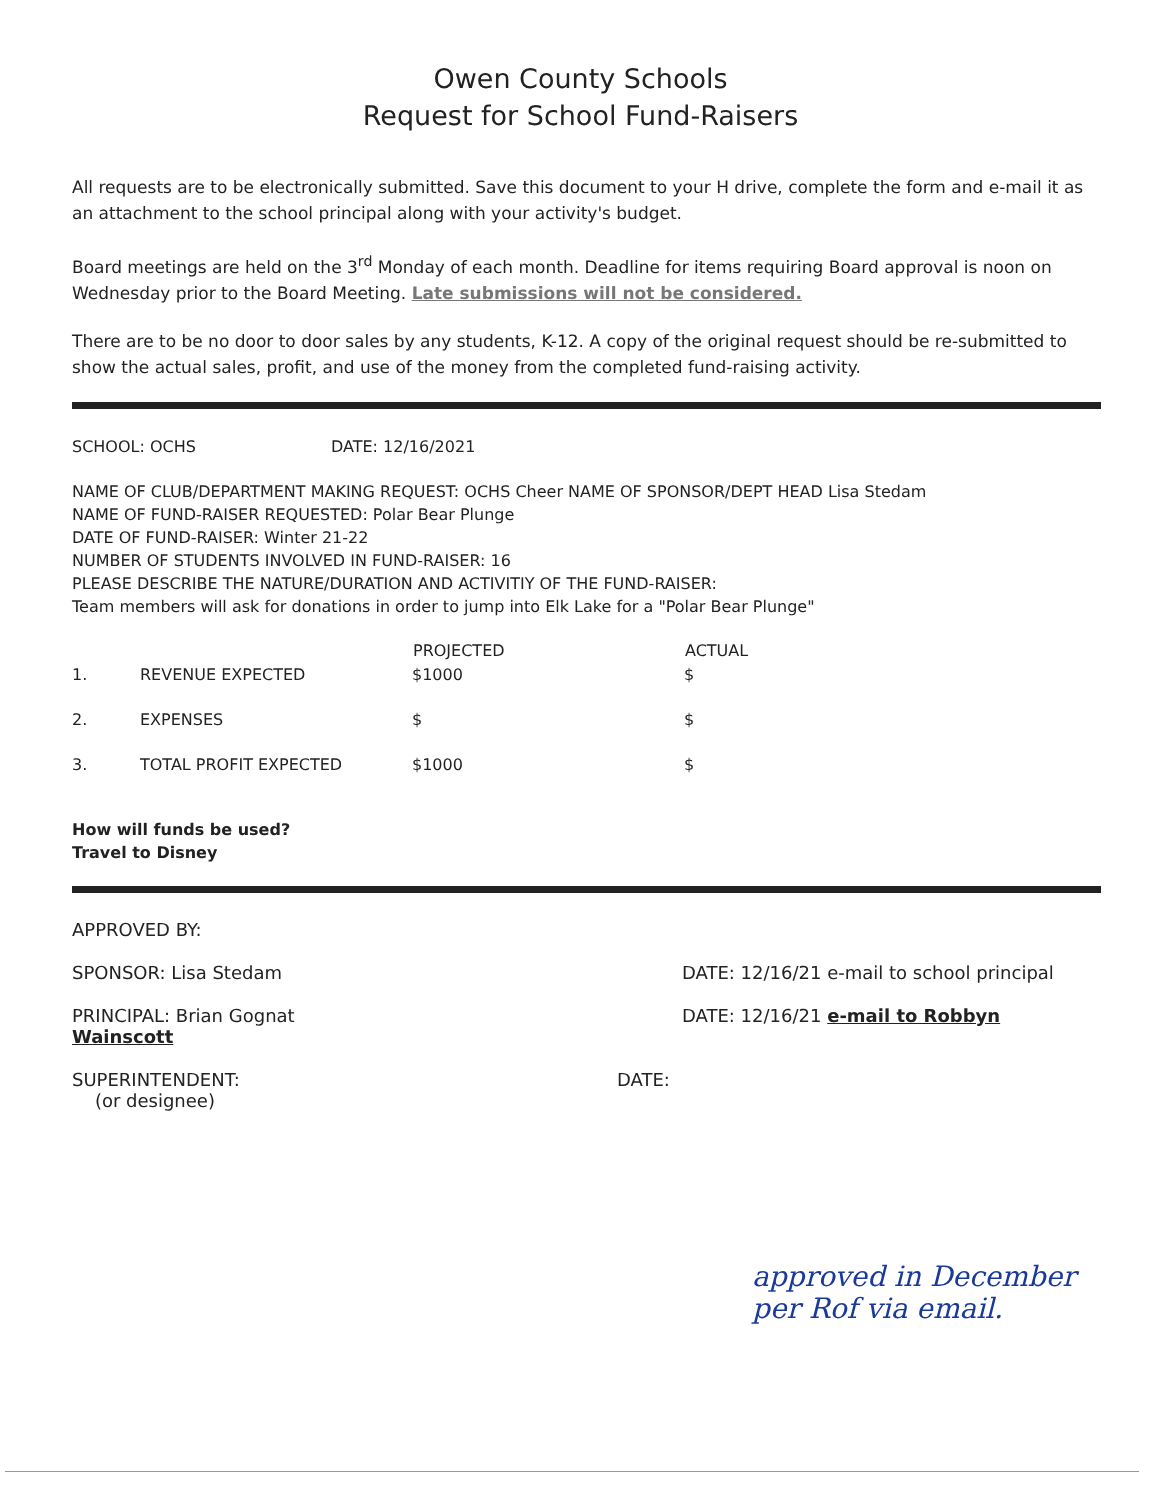Owen County Schools
Request for School Fund-Raisers
All requests are to be electronically submitted. Save this document to your H drive, complete the form and e-mail it as an attachment to the school principal along with your activity's budget.
Board meetings are held on the 3<sup>rd</sup> Monday of each month. Deadline for items requiring Board approval is noon on Wednesday prior to the Board Meeting. Late submissions will not be considered.
There are to be no door to door sales by any students, K-12. A copy of the original request should be re-submitted to show the actual sales, profit, and use of the money from the completed fund-raising activity.
SCHOOL: OCHS DATE: 12/16/2021
NAME OF CLUB/DEPARTMENT MAKING REQUEST: OCHS Cheer NAME OF SPONSOR/DEPT HEAD Lisa Stedam
NAME OF FUND-RAISER REQUESTED: Polar Bear Plunge
DATE OF FUND-RAISER: Winter 21-22
NUMBER OF STUDENTS INVOLVED IN FUND-RAISER: 16
PLEASE DESCRIBE THE NATURE/DURATION AND ACTIVITIY OF THE FUND-RAISER:
Team members will ask for donations in order to jump into Elk Lake for a "Polar Bear Plunge"
| | | PROJECTED | ACTUAL |
| --- | --- | --- | --- |
| 1. | REVENUE EXPECTED | $1000 | $ |
| 2. | EXPENSES | $ | $ |
| 3. | TOTAL PROFIT EXPECTED | $1000 | $ |
How will funds be used?
Travel to Disney
APPROVED BY:
SPONSOR: Lisa Stedam DATE: 12/16/21 e-mail to school principal
PRINCIPAL: Brian Gognat
Wainscott
DATE: 12/16/21 e-mail to Robbyn
SUPERINTENDENT:
(or designee)
DATE:
approved in December
per Rof via email.